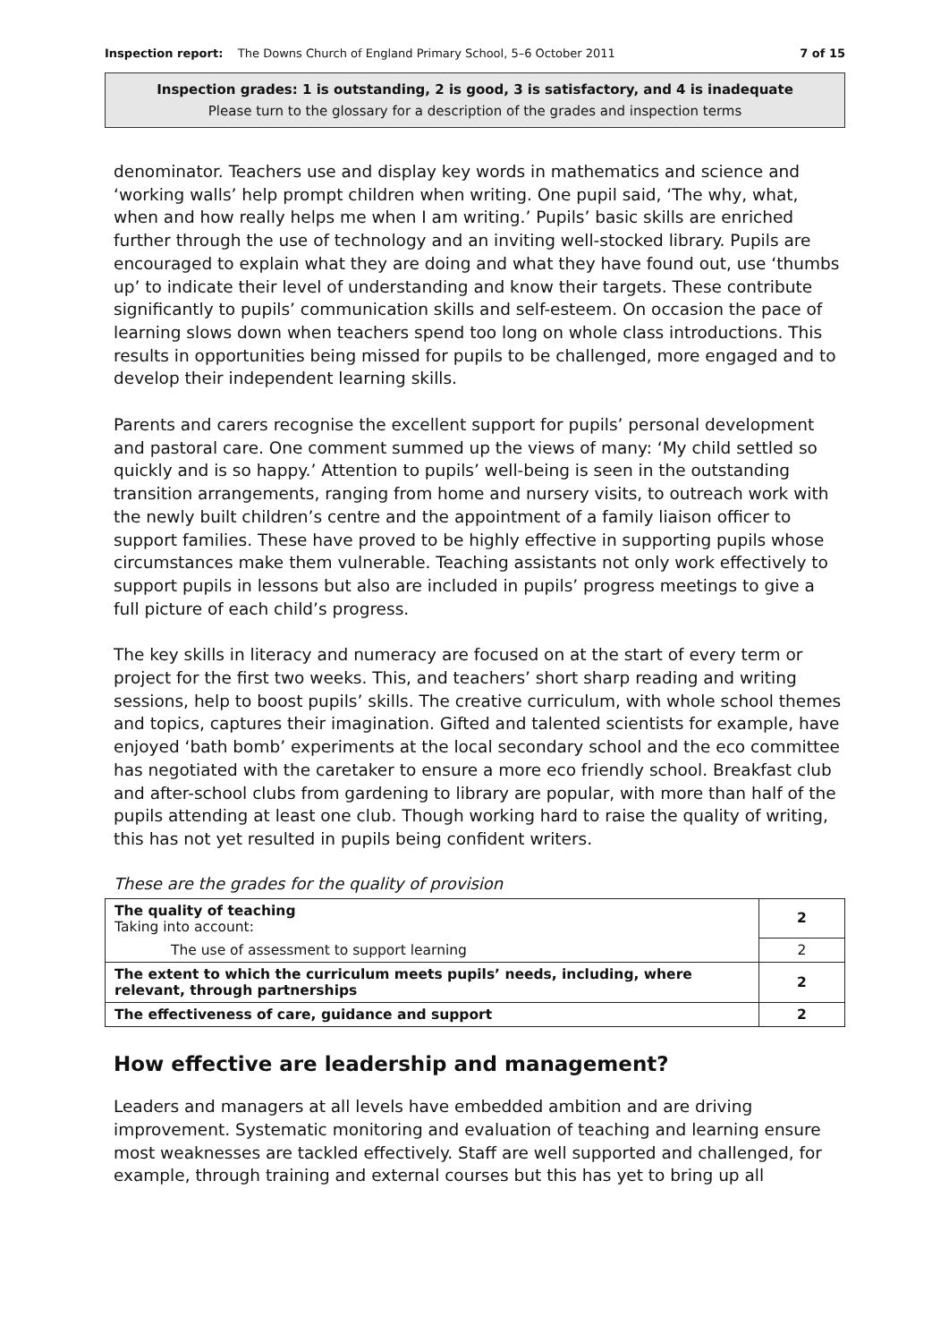Inspection report: The Downs Church of England Primary School, 5–6 October 2011 7 of 15
Inspection grades: 1 is outstanding, 2 is good, 3 is satisfactory, and 4 is inadequate
Please turn to the glossary for a description of the grades and inspection terms
denominator. Teachers use and display key words in mathematics and science and ‘working walls’ help prompt children when writing. One pupil said, ‘The why, what, when and how really helps me when I am writing.’ Pupils’ basic skills are enriched further through the use of technology and an inviting well-stocked library. Pupils are encouraged to explain what they are doing and what they have found out, use ‘thumbs up’ to indicate their level of understanding and know their targets. These contribute significantly to pupils’ communication skills and self-esteem. On occasion the pace of learning slows down when teachers spend too long on whole class introductions. This results in opportunities being missed for pupils to be challenged, more engaged and to develop their independent learning skills.
Parents and carers recognise the excellent support for pupils’ personal development and pastoral care. One comment summed up the views of many: ‘My child settled so quickly and is so happy.’ Attention to pupils’ well-being is seen in the outstanding transition arrangements, ranging from home and nursery visits, to outreach work with the newly built children’s centre and the appointment of a family liaison officer to support families. These have proved to be highly effective in supporting pupils whose circumstances make them vulnerable. Teaching assistants not only work effectively to support pupils in lessons but also are included in pupils’ progress meetings to give a full picture of each child’s progress.
The key skills in literacy and numeracy are focused on at the start of every term or project for the first two weeks. This, and teachers’ short sharp reading and writing sessions, help to boost pupils’ skills. The creative curriculum, with whole school themes and topics, captures their imagination. Gifted and talented scientists for example, have enjoyed ‘bath bomb’ experiments at the local secondary school and the eco committee has negotiated with the caretaker to ensure a more eco friendly school. Breakfast club and after-school clubs from gardening to library are popular, with more than half of the pupils attending at least one club. Though working hard to raise the quality of writing, this has not yet resulted in pupils being confident writers.
These are the grades for the quality of provision
| The quality of teaching Taking into account: | 2 |
| The use of assessment to support learning | 2 |
| The extent to which the curriculum meets pupils’ needs, including, where relevant, through partnerships | 2 |
| The effectiveness of care, guidance and support | 2 |
How effective are leadership and management?
Leaders and managers at all levels have embedded ambition and are driving improvement. Systematic monitoring and evaluation of teaching and learning ensure most weaknesses are tackled effectively. Staff are well supported and challenged, for example, through training and external courses but this has yet to bring up all